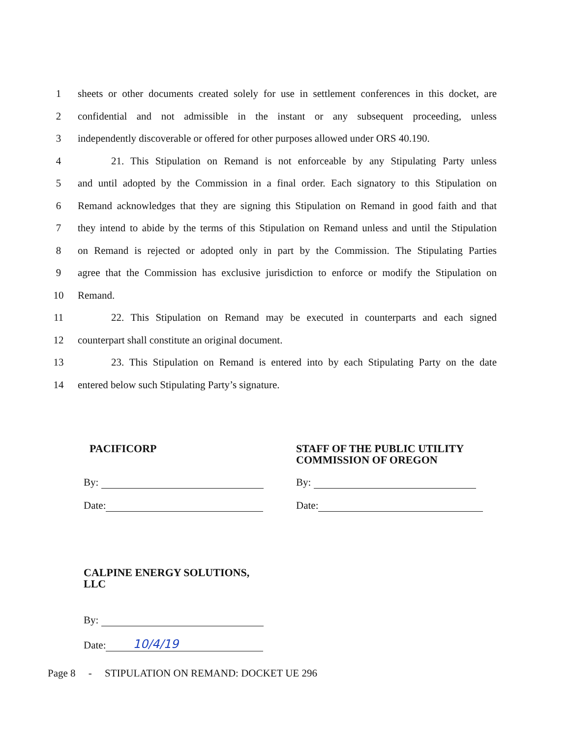1 sheets or other documents created solely for use in settlement conferences in this docket, are
2 confidential and not admissible in the instant or any subsequent proceeding, unless
3 independently discoverable or offered for other purposes allowed under ORS 40.190.
4 21. This Stipulation on Remand is not enforceable by any Stipulating Party unless
5 and until adopted by the Commission in a final order. Each signatory to this Stipulation on
6 Remand acknowledges that they are signing this Stipulation on Remand in good faith and that
7 they intend to abide by the terms of this Stipulation on Remand unless and until the Stipulation
8 on Remand is rejected or adopted only in part by the Commission. The Stipulating Parties
9 agree that the Commission has exclusive jurisdiction to enforce or modify the Stipulation on
10 Remand.
11 22. This Stipulation on Remand may be executed in counterparts and each signed
12 counterpart shall constitute an original document.
13 23. This Stipulation on Remand is entered into by each Stipulating Party on the date
14 entered below such Stipulating Party’s signature.
PACIFICORP
By:
Date:
STAFF OF THE PUBLIC UTILITY
COMMISSION OF OREGON
By:
Date:
CALPINE ENERGY SOLUTIONS,
LLC
By:
Date: 10/4/19
Page 8 - STIPULATION ON REMAND: DOCKET UE 296